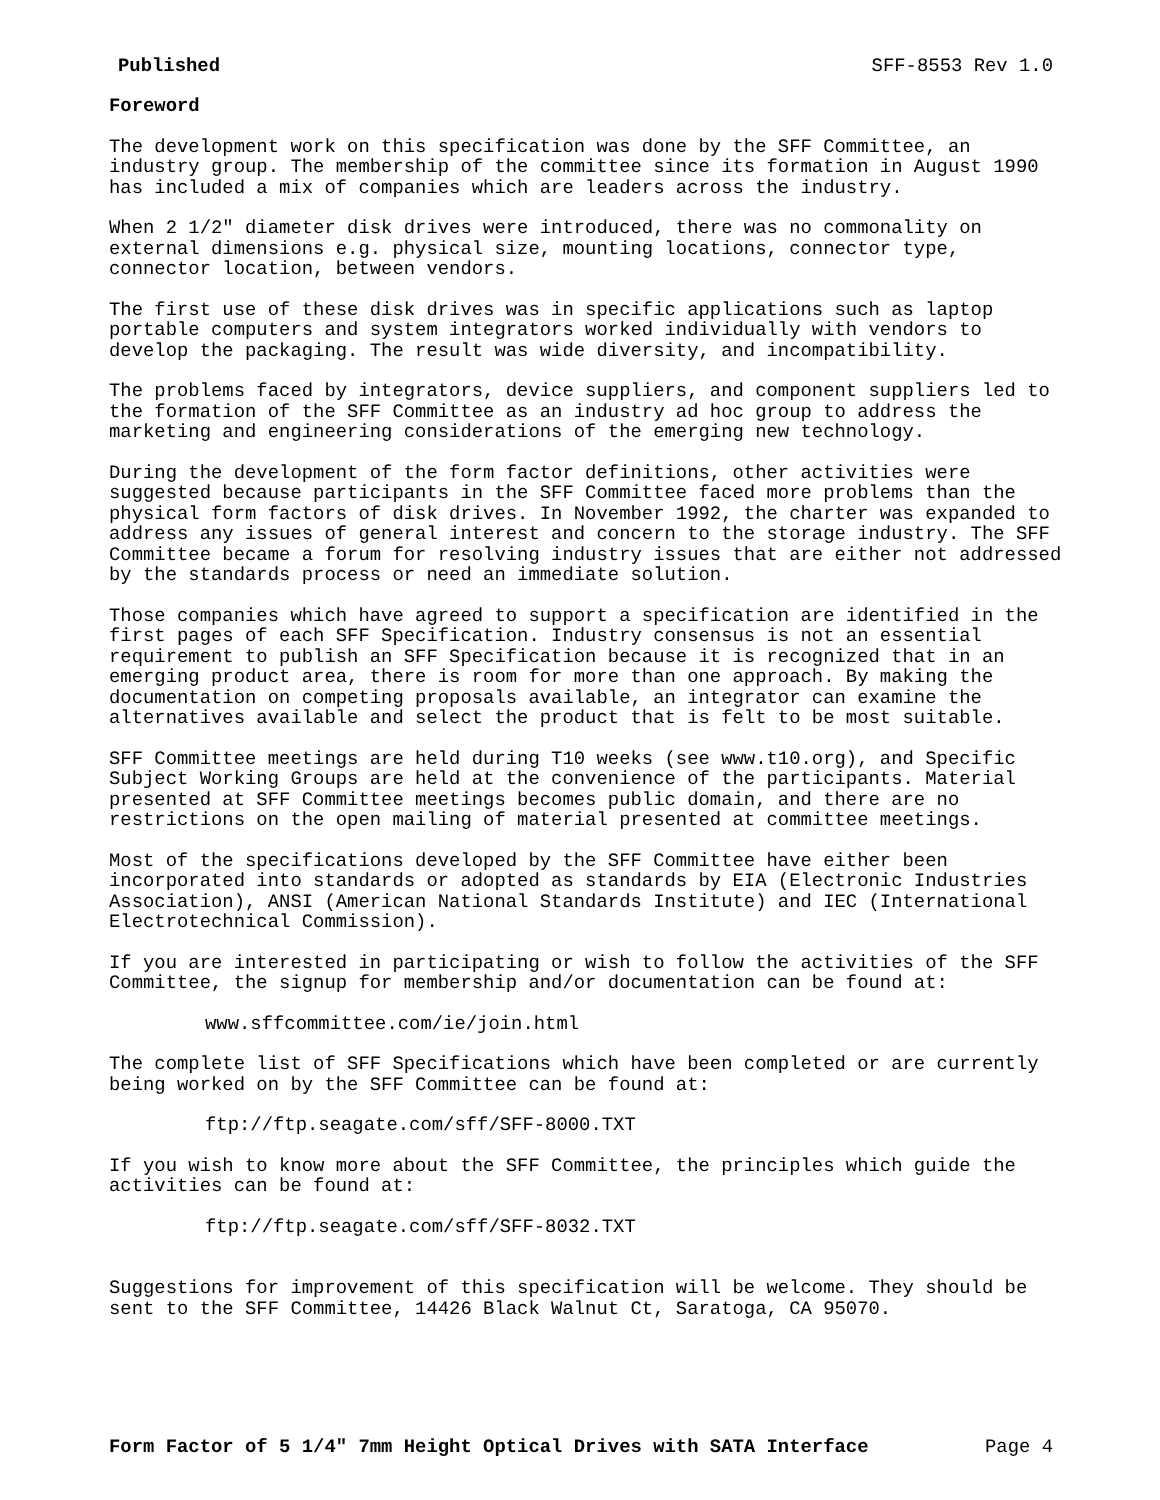Published SFF-8553 Rev 1.0
Foreword
The development work on this specification was done by the SFF Committee, an industry group. The membership of the committee since its formation in August 1990 has included a mix of companies which are leaders across the industry.
When 2 1/2" diameter disk drives were introduced, there was no commonality on external dimensions e.g. physical size, mounting locations, connector type, connector location, between vendors.
The first use of these disk drives was in specific applications such as laptop portable computers and system integrators worked individually with vendors to develop the packaging. The result was wide diversity, and incompatibility.
The problems faced by integrators, device suppliers, and component suppliers led to the formation of the SFF Committee as an industry ad hoc group to address the marketing and engineering considerations of the emerging new technology.
During the development of the form factor definitions, other activities were suggested because participants in the SFF Committee faced more problems than the physical form factors of disk drives. In November 1992, the charter was expanded to address any issues of general interest and concern to the storage industry. The SFF Committee became a forum for resolving industry issues that are either not addressed by the standards process or need an immediate solution.
Those companies which have agreed to support a specification are identified in the first pages of each SFF Specification. Industry consensus is not an essential requirement to publish an SFF Specification because it is recognized that in an emerging product area, there is room for more than one approach. By making the documentation on competing proposals available, an integrator can examine the alternatives available and select the product that is felt to be most suitable.
SFF Committee meetings are held during T10 weeks (see www.t10.org), and Specific Subject Working Groups are held at the convenience of the participants. Material presented at SFF Committee meetings becomes public domain, and there are no restrictions on the open mailing of material presented at committee meetings.
Most of the specifications developed by the SFF Committee have either been incorporated into standards or adopted as standards by EIA (Electronic Industries Association), ANSI (American National Standards Institute) and IEC (International Electrotechnical Commission).
If you are interested in participating or wish to follow the activities of the SFF Committee, the signup for membership and/or documentation can be found at:
www.sffcommittee.com/ie/join.html
The complete list of SFF Specifications which have been completed or are currently being worked on by the SFF Committee can be found at:
ftp://ftp.seagate.com/sff/SFF-8000.TXT
If you wish to know more about the SFF Committee, the principles which guide the activities can be found at:
ftp://ftp.seagate.com/sff/SFF-8032.TXT
Suggestions for improvement of this specification will be welcome. They should be sent to the SFF Committee, 14426 Black Walnut Ct, Saratoga, CA 95070.
Form Factor of 5 1/4" 7mm Height Optical Drives with SATA Interface Page 4